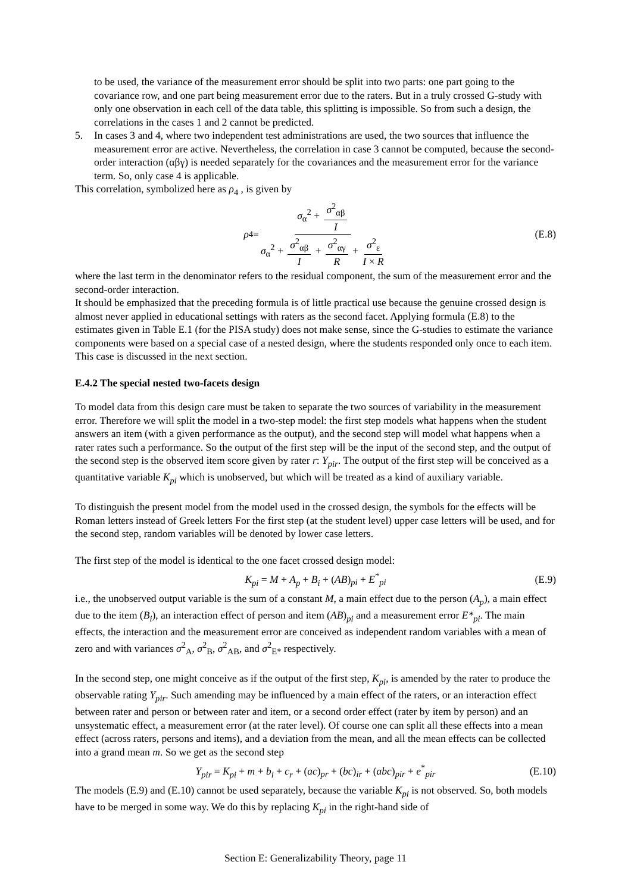to be used, the variance of the measurement error should be split into two parts: one part going to the covariance row, and one part being measurement error due to the raters. But in a truly crossed G-study with only one observation in each cell of the data table, this splitting is impossible. So from such a design, the correlations in the cases 1 and 2 cannot be predicted.
5. In cases 3 and 4, where two independent test administrations are used, the two sources that influence the measurement error are active. Nevertheless, the correlation in case 3 cannot be computed, because the second-order interaction (αβγ) is needed separately for the covariances and the measurement error for the variance term. So, only case 4 is applicable.
This correlation, symbolized here as ρ<sub>4</sub> , is given by
ρ<sub>4</sub> = σ<sub>α</sub><sup>2</sup> + σ<sup>2</sup><sub>αβ</sub> I σ<sub>α</sub><sup>2</sup> + σ<sup>2</sup><sub>αβ</sub> I + σ<sup>2</sup><sub>αγ</sub> R + σ<sup>2</sup><sub>ε</sub> I × R (E.8)
where the last term in the denominator refers to the residual component, the sum of the measurement error and the second-order interaction.
It should be emphasized that the preceding formula is of little practical use because the genuine crossed design is almost never applied in educational settings with raters as the second facet. Applying formula (E.8) to the estimates given in Table E.1 (for the PISA study) does not make sense, since the G-studies to estimate the variance components were based on a special case of a nested design, where the students responded only once to each item. This case is discussed in the next section.
E.4.2 The special nested two-facets design
To model data from this design care must be taken to separate the two sources of variability in the measurement error. Therefore we will split the model in a two-step model: the first step models what happens when the student answers an item (with a given performance as the output), and the second step will model what happens when a rater rates such a performance. So the output of the first step will be the input of the second step, and the output of the second step is the observed item score given by rater r: Y<sub>pir</sub>. The output of the first step will be conceived as a quantitative variable K<sub>pi</sub> which is unobserved, but which will be treated as a kind of auxiliary variable.
To distinguish the present model from the model used in the crossed design, the symbols for the effects will be Roman letters instead of Greek letters For the first step (at the student level) upper case letters will be used, and for the second step, random variables will be denoted by lower case letters.
The first step of the model is identical to the one facet crossed design model:
K<sub>pi</sub> = M + A<sub>p</sub> + B<sub>i</sub> + (AB)<sub>pi</sub> + E<sup>*</sup><sub>pi</sub> (E.9)
i.e., the unobserved output variable is the sum of a constant M, a main effect due to the person (A<sub>p</sub>), a main effect due to the item (B<sub>i</sub>), an interaction effect of person and item (AB)<sub>pi</sub> and a measurement error E*<sub>pi</sub>. The main effects, the interaction and the measurement error are conceived as independent random variables with a mean of zero and with variances σ<sup>2</sup><sub>A</sub>, σ<sup>2</sup><sub>B</sub>, σ<sup>2</sup><sub>AB</sub>, and σ<sup>2</sup><sub>E*</sub> respectively.
In the second step, one might conceive as if the output of the first step, K<sub>pi</sub>, is amended by the rater to produce the observable rating Y<sub>pir</sub>. Such amending may be influenced by a main effect of the raters, or an interaction effect between rater and person or between rater and item, or a second order effect (rater by item by person) and an unsystematic effect, a measurement error (at the rater level). Of course one can split all these effects into a mean effect (across raters, persons and items), and a deviation from the mean, and all the mean effects can be collected into a grand mean m. So we get as the second step
Y<sub>pir</sub> = K<sub>pi</sub> + m + b<sub>i</sub> + c<sub>r</sub> + (ac)<sub>pr</sub> + (bc)<sub>ir</sub> + (abc)<sub>pir</sub> + e<sup>*</sup><sub>pir</sub> (E.10)
The models (E.9) and (E.10) cannot be used separately, because the variable K<sub>pi</sub> is not observed. So, both models have to be merged in some way. We do this by replacing K<sub>pi</sub> in the right-hand side of
Section E: Generalizability Theory, page 11